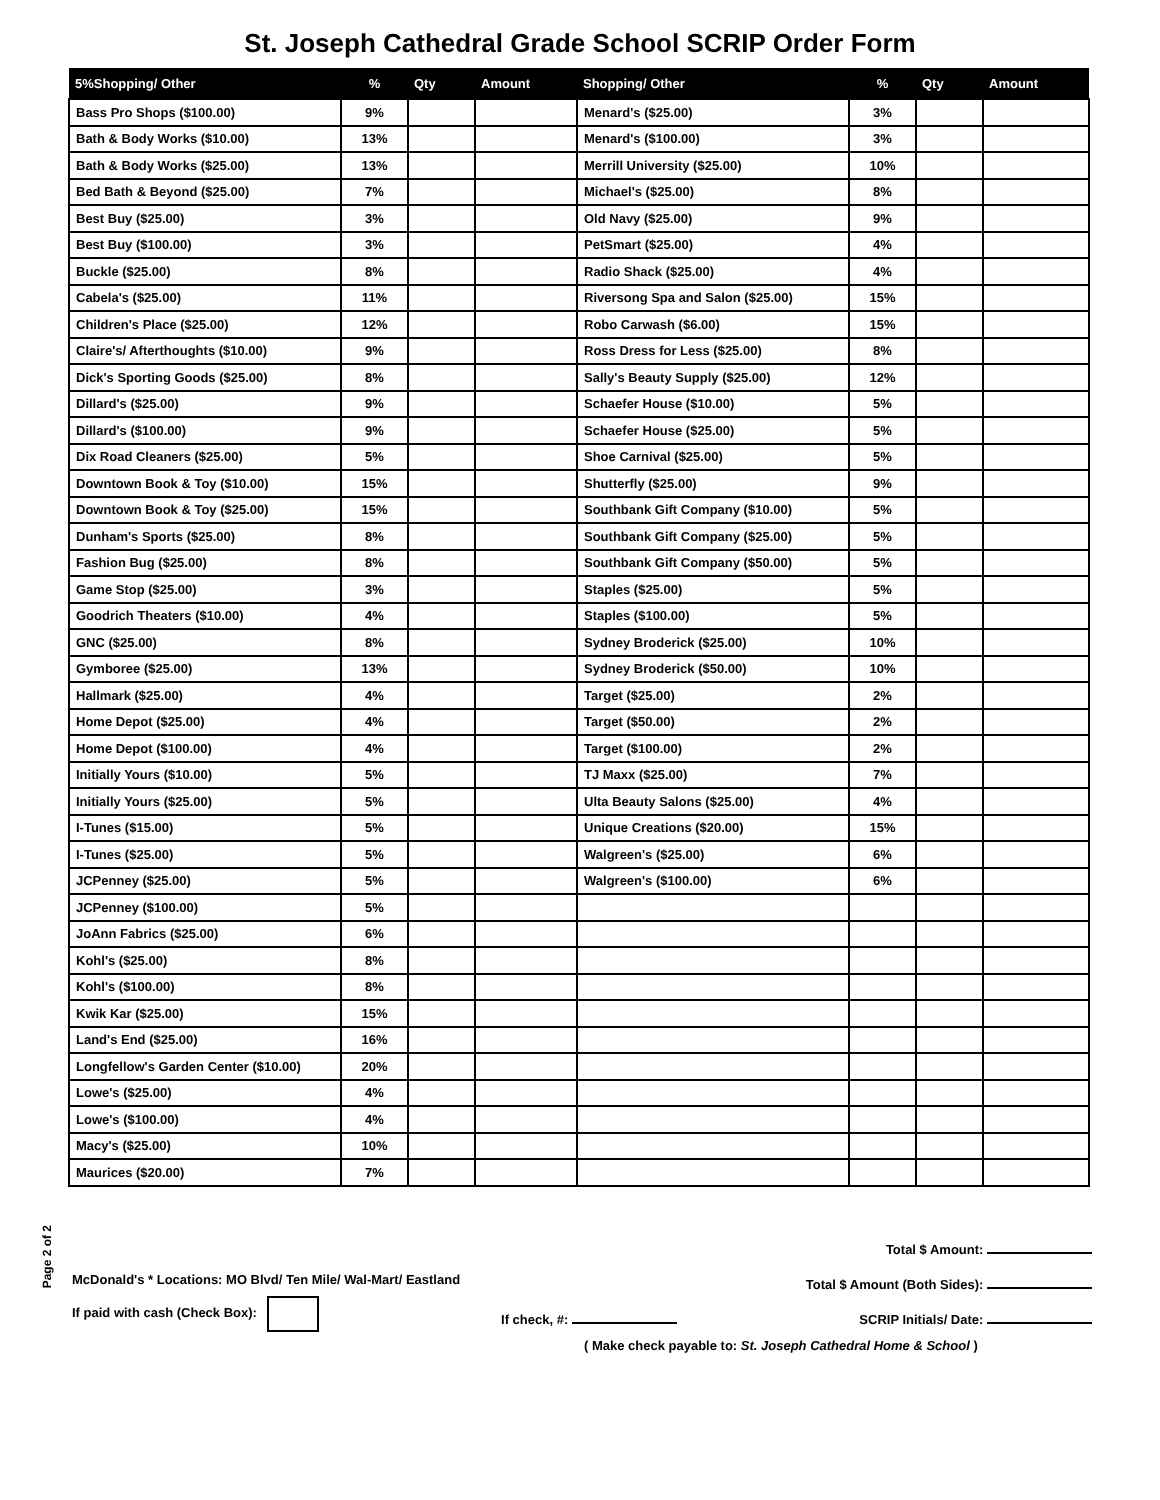St. Joseph Cathedral Grade School SCRIP Order Form
Page 2 of 2
| 5%Shopping/ Other | % | Qty | Amount | Shopping/ Other | % | Qty | Amount |
| --- | --- | --- | --- | --- | --- | --- | --- |
| Bass Pro Shops ($100.00) | 9% | | | Menard's ($25.00) | 3% | | |
| Bath & Body Works ($10.00) | 13% | | | Menard's ($100.00) | 3% | | |
| Bath & Body Works ($25.00) | 13% | | | Merrill University ($25.00) | 10% | | |
| Bed Bath & Beyond ($25.00) | 7% | | | Michael's ($25.00) | 8% | | |
| Best Buy ($25.00) | 3% | | | Old Navy ($25.00) | 9% | | |
| Best Buy ($100.00) | 3% | | | PetSmart ($25.00) | 4% | | |
| Buckle ($25.00) | 8% | | | Radio Shack ($25.00) | 4% | | |
| Cabela's ($25.00) | 11% | | | Riversong Spa and Salon ($25.00) | 15% | | |
| Children's Place ($25.00) | 12% | | | Robo Carwash ($6.00) | 15% | | |
| Claire's/ Afterthoughts ($10.00) | 9% | | | Ross Dress for Less ($25.00) | 8% | | |
| Dick's Sporting Goods ($25.00) | 8% | | | Sally's Beauty Supply ($25.00) | 12% | | |
| Dillard's ($25.00) | 9% | | | Schaefer House ($10.00) | 5% | | |
| Dillard's ($100.00) | 9% | | | Schaefer House ($25.00) | 5% | | |
| Dix Road Cleaners ($25.00) | 5% | | | Shoe Carnival ($25.00) | 5% | | |
| Downtown Book & Toy ($10.00) | 15% | | | Shutterfly ($25.00) | 9% | | |
| Downtown Book & Toy ($25.00) | 15% | | | Southbank Gift Company ($10.00) | 5% | | |
| Dunham's Sports ($25.00) | 8% | | | Southbank Gift Company ($25.00) | 5% | | |
| Fashion Bug ($25.00) | 8% | | | Southbank Gift Company ($50.00) | 5% | | |
| Game Stop ($25.00) | 3% | | | Staples ($25.00) | 5% | | |
| Goodrich Theaters ($10.00) | 4% | | | Staples ($100.00) | 5% | | |
| GNC ($25.00) | 8% | | | Sydney Broderick ($25.00) | 10% | | |
| Gymboree ($25.00) | 13% | | | Sydney Broderick ($50.00) | 10% | | |
| Hallmark ($25.00) | 4% | | | Target ($25.00) | 2% | | |
| Home Depot ($25.00) | 4% | | | Target ($50.00) | 2% | | |
| Home Depot ($100.00) | 4% | | | Target ($100.00) | 2% | | |
| Initially Yours ($10.00) | 5% | | | TJ Maxx ($25.00) | 7% | | |
| Initially Yours ($25.00) | 5% | | | Ulta Beauty Salons ($25.00) | 4% | | |
| I-Tunes ($15.00) | 5% | | | Unique Creations ($20.00) | 15% | | |
| I-Tunes ($25.00) | 5% | | | Walgreen's ($25.00) | 6% | | |
| JCPenney ($25.00) | 5% | | | Walgreen's ($100.00) | 6% | | |
| JCPenney ($100.00) | 5% | | | | | | |
| JoAnn Fabrics ($25.00) | 6% | | | | | | |
| Kohl's ($25.00) | 8% | | | | | | |
| Kohl's ($100.00) | 8% | | | | | | |
| Kwik Kar ($25.00) | 15% | | | | | | |
| Land's End ($25.00) | 16% | | | | | | |
| Longfellow's Garden Center ($10.00) | 20% | | | | | | |
| Lowe's ($25.00) | 4% | | | | | | |
| Lowe's ($100.00) | 4% | | | | | | |
| Macy's ($25.00) | 10% | | | | | | |
| Maurices ($20.00) | 7% | | | | | | |
Total $ Amount:
McDonald's * Locations: MO Blvd/ Ten Mile/ Wal-Mart/ Eastland Total $ Amount (Both Sides):
If paid with cash (Check Box): If check, #: SCRIP Initials/ Date:
( Make check payable to: St. Joseph Cathedral Home & School )